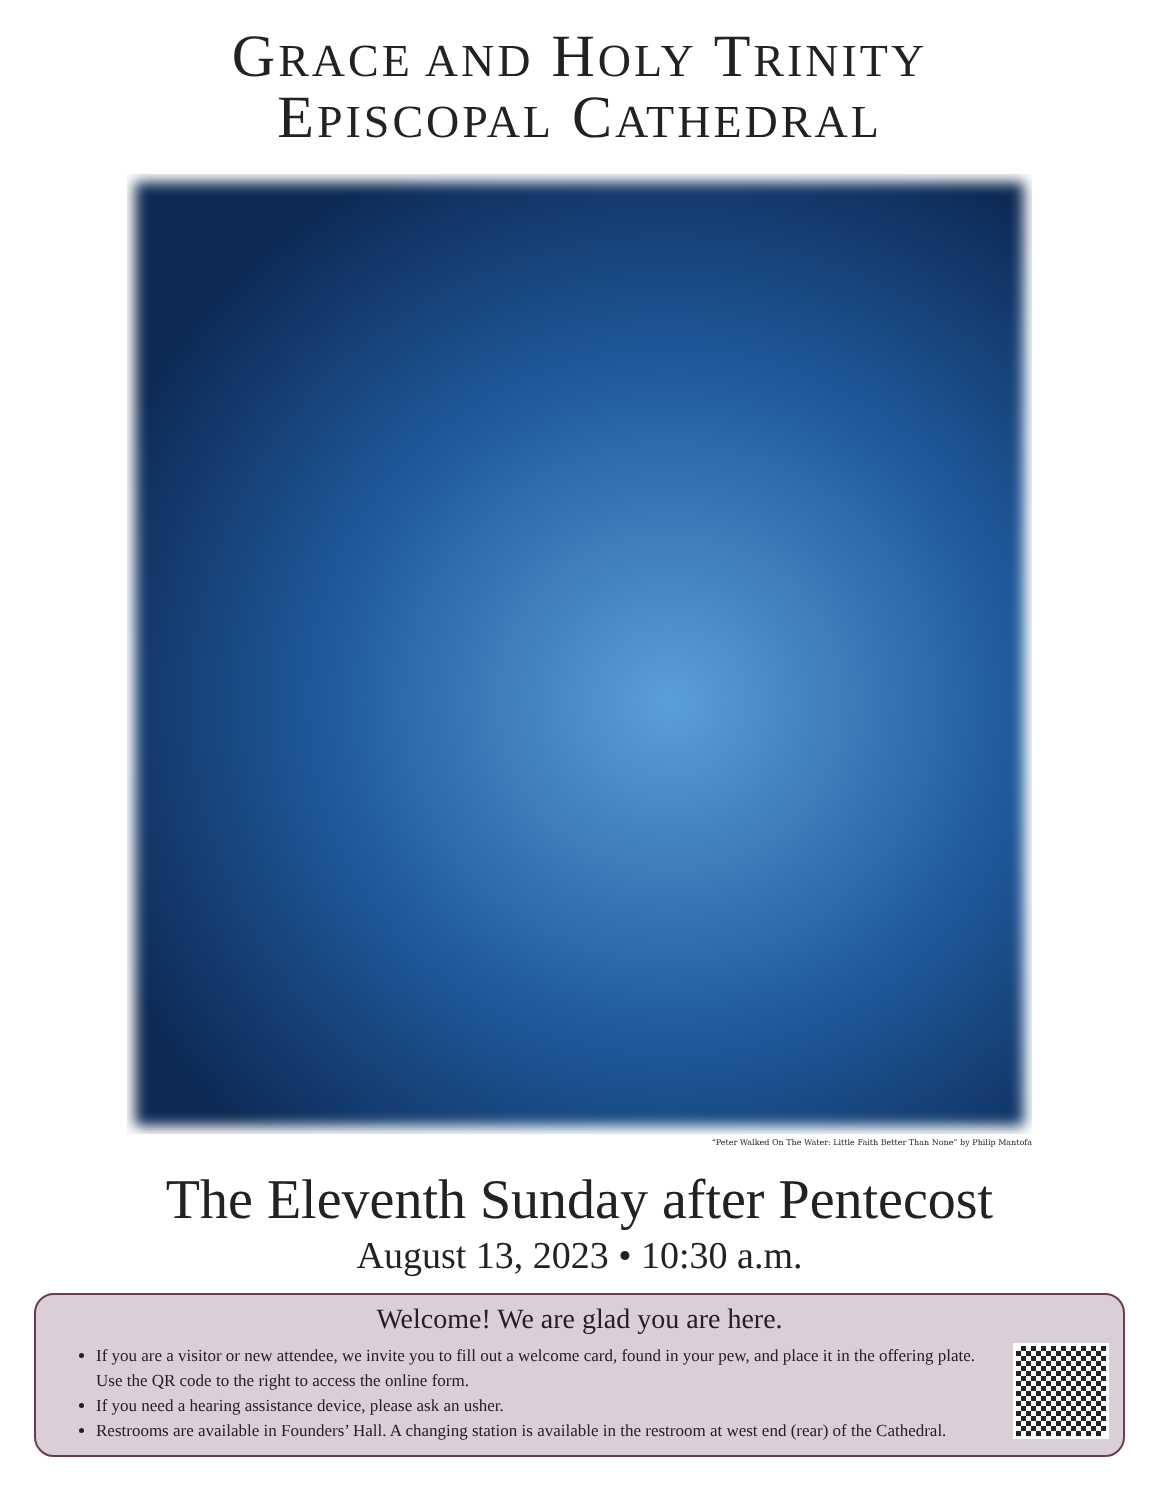GRACE AND HOLY TRINITY
EPISCOPAL CATHEDRAL
“Peter Walked On The Water: Little Faith Better Than None” by Philip Mantofa
The Eleventh Sunday after Pentecost
August 13, 2023 • 10:30 a.m.
Welcome! We are glad you are here.
If you are a visitor or new attendee, we invite you to fill out a welcome card, found in your pew, and place it in the offering plate. Use the QR code to the right to access the online form.
If you need a hearing assistance device, please ask an usher.
Restrooms are available in Founders’ Hall. A changing station is available in the restroom at west end (rear) of the Cathedral.